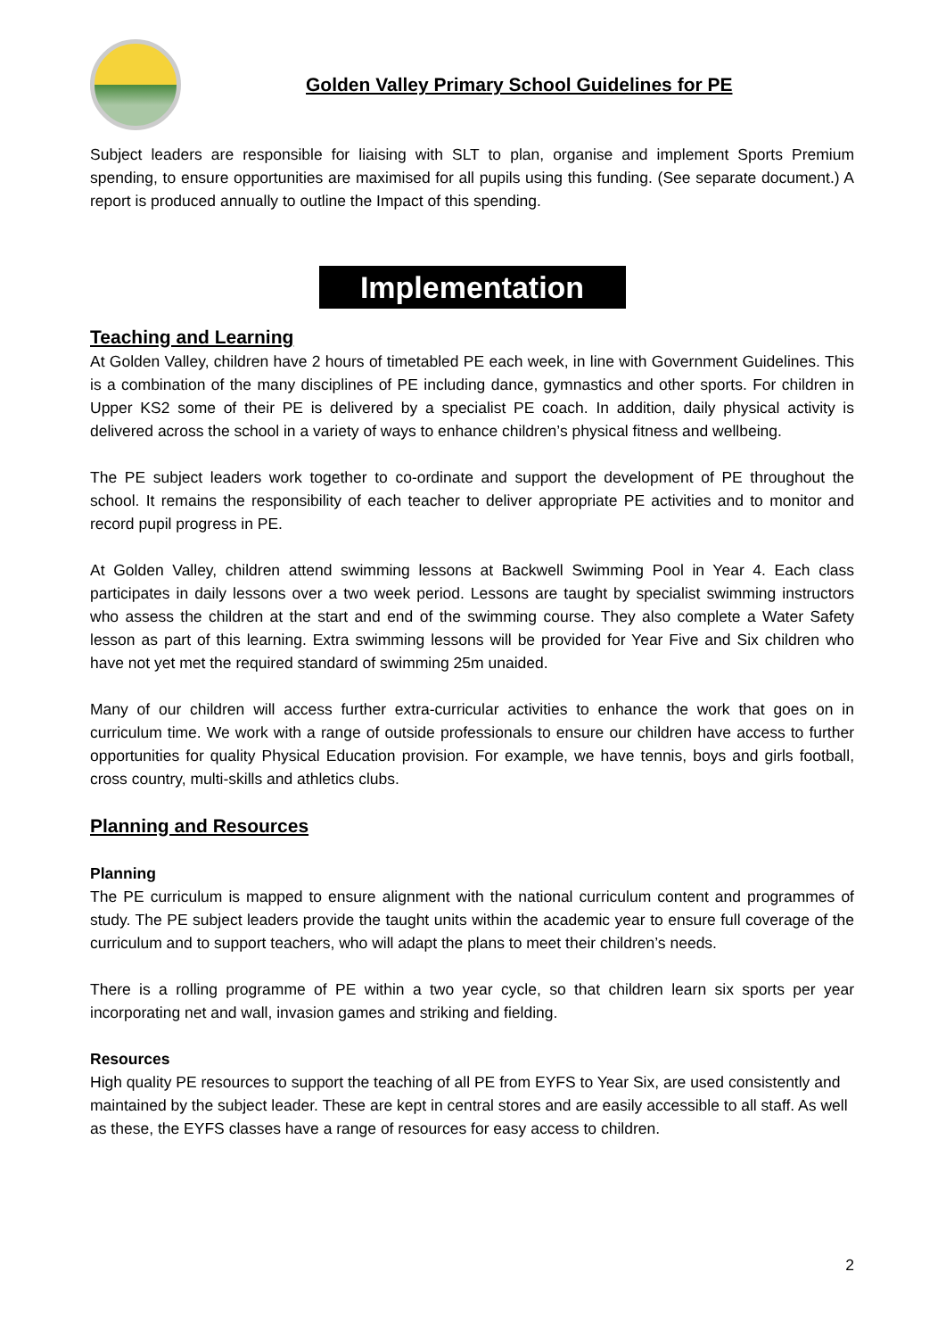Golden Valley Primary School Guidelines for PE
Subject leaders are responsible for liaising with SLT to plan, organise and implement Sports Premium spending, to ensure opportunities are maximised for all pupils using this funding. (See separate document.) A report is produced annually to outline the Impact of this spending.
Implementation
Teaching and Learning
At Golden Valley, children have 2 hours of timetabled PE each week, in line with Government Guidelines. This is a combination of the many disciplines of PE including dance, gymnastics and other sports. For children in Upper KS2 some of their PE is delivered by a specialist PE coach. In addition, daily physical activity is delivered across the school in a variety of ways to enhance children’s physical fitness and wellbeing.
The PE subject leaders work together to co-ordinate and support the development of PE throughout the school. It remains the responsibility of each teacher to deliver appropriate PE activities and to monitor and record pupil progress in PE.
At Golden Valley, children attend swimming lessons at Backwell Swimming Pool in Year 4. Each class participates in daily lessons over a two week period. Lessons are taught by specialist swimming instructors who assess the children at the start and end of the swimming course. They also complete a Water Safety lesson as part of this learning. Extra swimming lessons will be provided for Year Five and Six children who have not yet met the required standard of swimming 25m unaided.
Many of our children will access further extra-curricular activities to enhance the work that goes on in curriculum time. We work with a range of outside professionals to ensure our children have access to further opportunities for quality Physical Education provision. For example, we have tennis, boys and girls football, cross country, multi-skills and athletics clubs.
Planning and Resources
Planning
The PE curriculum is mapped to ensure alignment with the national curriculum content and programmes of study. The PE subject leaders provide the taught units within the academic year to ensure full coverage of the curriculum and to support teachers, who will adapt the plans to meet their children’s needs.
There is a rolling programme of PE within a two year cycle, so that children learn six sports per year incorporating net and wall, invasion games and striking and fielding.
Resources
High quality PE resources to support the teaching of all PE from EYFS to Year Six, are used consistently and maintained by the subject leader. These are kept in central stores and are easily accessible to all staff. As well as these, the EYFS classes have a range of resources for easy access to children.
2